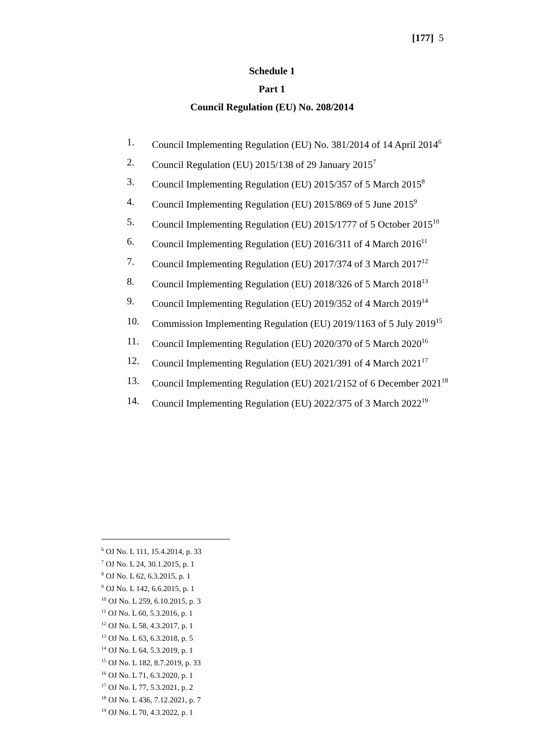[177] 5
Schedule 1
Part 1
Council Regulation (EU) No. 208/2014
1. Council Implementing Regulation (EU) No. 381/2014 of 14 April 2014<sup>6</sup>
2. Council Regulation (EU) 2015/138 of 29 January 2015<sup>7</sup>
3. Council Implementing Regulation (EU) 2015/357 of 5 March 2015<sup>8</sup>
4. Council Implementing Regulation (EU) 2015/869 of 5 June 2015<sup>9</sup>
5. Council Implementing Regulation (EU) 2015/1777 of 5 October 2015<sup>10</sup>
6. Council Implementing Regulation (EU) 2016/311 of 4 March 2016<sup>11</sup>
7. Council Implementing Regulation (EU) 2017/374 of 3 March 2017<sup>12</sup>
8. Council Implementing Regulation (EU) 2018/326 of 5 March 2018<sup>13</sup>
9. Council Implementing Regulation (EU) 2019/352 of 4 March 2019<sup>14</sup>
10. Commission Implementing Regulation (EU) 2019/1163 of 5 July 2019<sup>15</sup>
11. Council Implementing Regulation (EU) 2020/370 of 5 March 2020<sup>16</sup>
12. Council Implementing Regulation (EU) 2021/391 of 4 March 2021<sup>17</sup>
13. Council Implementing Regulation (EU) 2021/2152 of 6 December 2021<sup>18</sup>
14. Council Implementing Regulation (EU) 2022/375 of 3 March 2022<sup>19</sup>
<sup>6</sup> OJ No. L 111, 15.4.2014, p. 33
<sup>7</sup> OJ No. L 24, 30.1.2015, p. 1
<sup>8</sup> OJ No. L 62, 6.3.2015, p. 1
<sup>9</sup> OJ No. L 142, 6.6.2015, p. 1
<sup>10</sup> OJ No. L 259, 6.10.2015, p. 3
<sup>11</sup> OJ No. L 60, 5.3.2016, p. 1
<sup>12</sup> OJ No. L 58, 4.3.2017, p. 1
<sup>13</sup> OJ No. L 63, 6.3.2018, p. 5
<sup>14</sup> OJ No. L 64, 5.3.2019, p. 1
<sup>15</sup> OJ No. L 182, 8.7.2019, p. 33
<sup>16</sup> OJ No. L 71, 6.3.2020, p. 1
<sup>17</sup> OJ No. L 77, 5.3.2021, p. 2
<sup>18</sup> OJ No. L 436, 7.12.2021, p. 7
<sup>19</sup> OJ No. L 70, 4.3.2022, p. 1